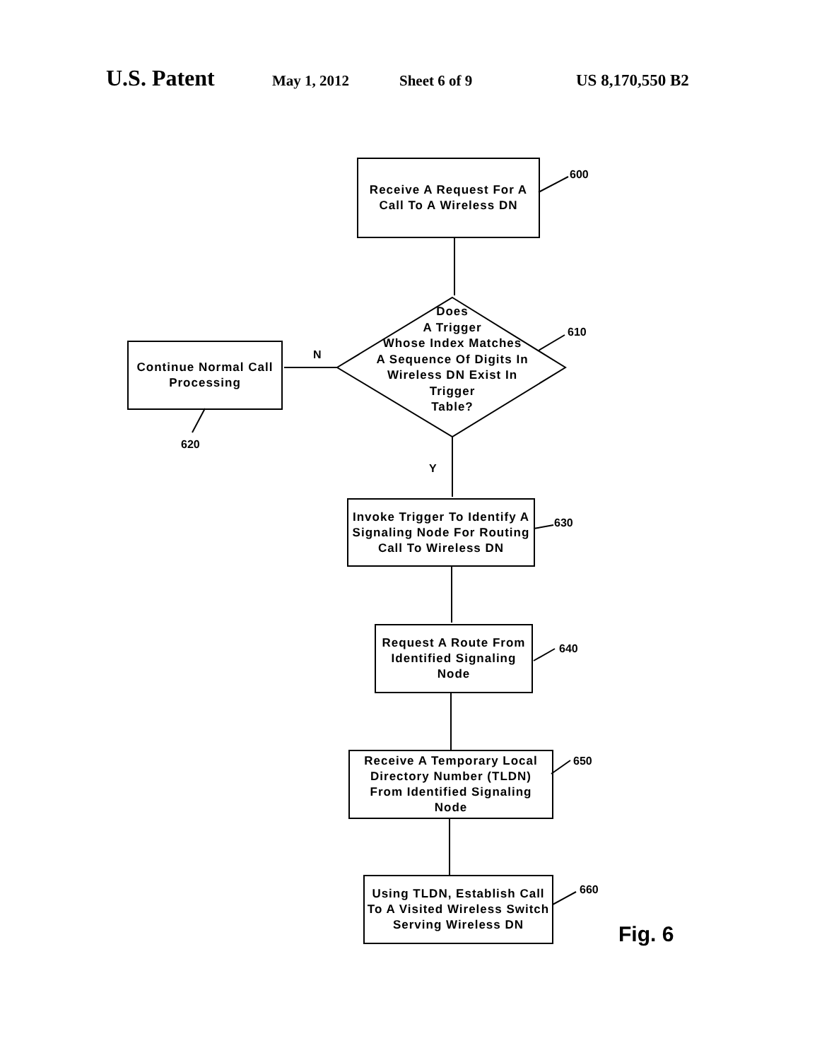U.S. Patent May 1, 2012 Sheet 6 of 9 US 8,170,550 B2
Receive A Request For A
Call To A Wireless DN
600
Does
A Trigger
Whose Index Matches
A Sequence Of Digits In
Wireless DN Exist In
Trigger
Table?
610
N
Continue Normal Call
Processing
620
Y
Invoke Trigger To Identify A
Signaling Node For Routing
Call To Wireless DN
630
Request A Route From
Identified Signaling
Node
640
Receive A Temporary Local
Directory Number (TLDN)
From Identified Signaling
Node
650
Using TLDN, Establish Call
To A Visited Wireless Switch
Serving Wireless DN
660
Fig. 6